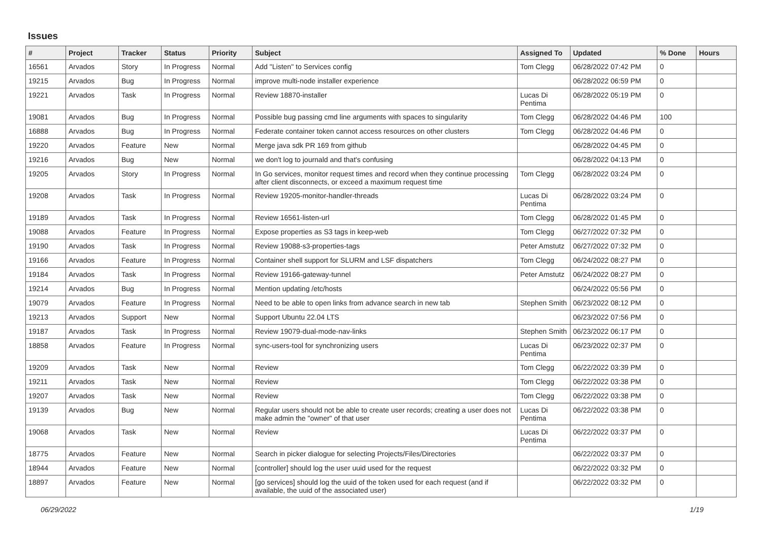Issues
| # | Project | Tracker | Status | Priority | Subject | Assigned To | Updated | % Done | Hours |
| --- | --- | --- | --- | --- | --- | --- | --- | --- | --- |
| 16561 | Arvados | Story | In Progress | Normal | Add "Listen" to Services config | Tom Clegg | 06/28/2022 07:42 PM | 0 | |
| 19215 | Arvados | Bug | In Progress | Normal | improve multi-node installer experience | | 06/28/2022 06:59 PM | 0 | |
| 19221 | Arvados | Task | In Progress | Normal | Review 18870-installer | Lucas Di Pentima | 06/28/2022 05:19 PM | 0 | |
| 19081 | Arvados | Bug | In Progress | Normal | Possible bug passing cmd line arguments with spaces to singularity | Tom Clegg | 06/28/2022 04:46 PM | 100 | |
| 16888 | Arvados | Bug | In Progress | Normal | Federate container token cannot access resources on other clusters | Tom Clegg | 06/28/2022 04:46 PM | 0 | |
| 19220 | Arvados | Feature | New | Normal | Merge java sdk PR 169 from github | | 06/28/2022 04:45 PM | 0 | |
| 19216 | Arvados | Bug | New | Normal | we don't log to journald and that's confusing | | 06/28/2022 04:13 PM | 0 | |
| 19205 | Arvados | Story | In Progress | Normal | In Go services, monitor request times and record when they continue processing after client disconnects, or exceed a maximum request time | Tom Clegg | 06/28/2022 03:24 PM | 0 | |
| 19208 | Arvados | Task | In Progress | Normal | Review 19205-monitor-handler-threads | Lucas Di Pentima | 06/28/2022 03:24 PM | 0 | |
| 19189 | Arvados | Task | In Progress | Normal | Review 16561-listen-url | Tom Clegg | 06/28/2022 01:45 PM | 0 | |
| 19088 | Arvados | Feature | In Progress | Normal | Expose properties as S3 tags in keep-web | Tom Clegg | 06/27/2022 07:32 PM | 0 | |
| 19190 | Arvados | Task | In Progress | Normal | Review 19088-s3-properties-tags | Peter Amstutz | 06/27/2022 07:32 PM | 0 | |
| 19166 | Arvados | Feature | In Progress | Normal | Container shell support for SLURM and LSF dispatchers | Tom Clegg | 06/24/2022 08:27 PM | 0 | |
| 19184 | Arvados | Task | In Progress | Normal | Review 19166-gateway-tunnel | Peter Amstutz | 06/24/2022 08:27 PM | 0 | |
| 19214 | Arvados | Bug | In Progress | Normal | Mention updating /etc/hosts | | 06/24/2022 05:56 PM | 0 | |
| 19079 | Arvados | Feature | In Progress | Normal | Need to be able to open links from advance search in new tab | Stephen Smith | 06/23/2022 08:12 PM | 0 | |
| 19213 | Arvados | Support | New | Normal | Support Ubuntu 22.04 LTS | | 06/23/2022 07:56 PM | 0 | |
| 19187 | Arvados | Task | In Progress | Normal | Review 19079-dual-mode-nav-links | Stephen Smith | 06/23/2022 06:17 PM | 0 | |
| 18858 | Arvados | Feature | In Progress | Normal | sync-users-tool for synchronizing users | Lucas Di Pentima | 06/23/2022 02:37 PM | 0 | |
| 19209 | Arvados | Task | New | Normal | Review | Tom Clegg | 06/22/2022 03:39 PM | 0 | |
| 19211 | Arvados | Task | New | Normal | Review | Tom Clegg | 06/22/2022 03:38 PM | 0 | |
| 19207 | Arvados | Task | New | Normal | Review | Tom Clegg | 06/22/2022 03:38 PM | 0 | |
| 19139 | Arvados | Bug | New | Normal | Regular users should not be able to create user records; creating a user does not make admin the "owner" of that user | Lucas Di Pentima | 06/22/2022 03:38 PM | 0 | |
| 19068 | Arvados | Task | New | Normal | Review | Lucas Di Pentima | 06/22/2022 03:37 PM | 0 | |
| 18775 | Arvados | Feature | New | Normal | Search in picker dialogue for selecting Projects/Files/Directories | | 06/22/2022 03:37 PM | 0 | |
| 18944 | Arvados | Feature | New | Normal | [controller] should log the user uuid used for the request | | 06/22/2022 03:32 PM | 0 | |
| 18897 | Arvados | Feature | New | Normal | [go services] should log the uuid of the token used for each request (and if available, the uuid of the associated user) | | 06/22/2022 03:32 PM | 0 | |
06/29/2022 1/19